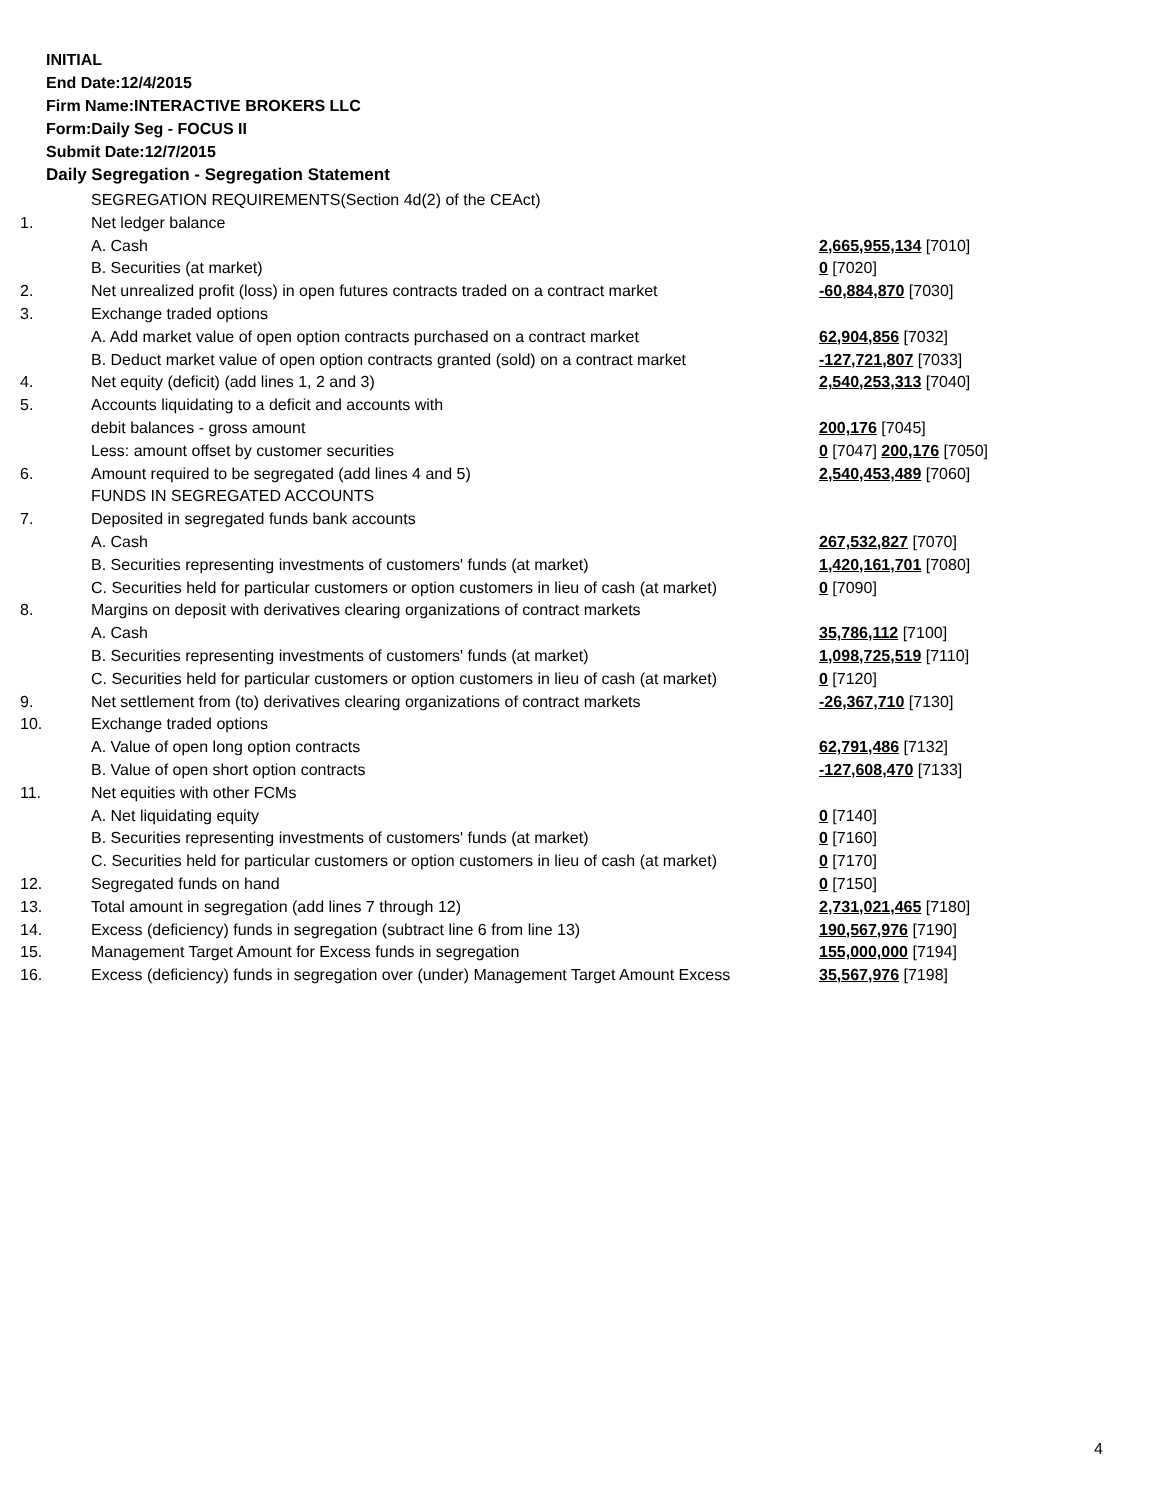INITIAL
End Date:12/4/2015
Firm Name:INTERACTIVE BROKERS LLC
Form:Daily Seg - FOCUS II
Submit Date:12/7/2015
Daily Segregation - Segregation Statement
| | SEGREGATION REQUIREMENTS(Section 4d(2) of the CEAct) | |
| 1. | Net ledger balance | |
| | A. Cash | 2,665,955,134 [7010] |
| | B. Securities (at market) | 0 [7020] |
| 2. | Net unrealized profit (loss) in open futures contracts traded on a contract market | -60,884,870 [7030] |
| 3. | Exchange traded options | |
| | A. Add market value of open option contracts purchased on a contract market | 62,904,856 [7032] |
| | B. Deduct market value of open option contracts granted (sold) on a contract market | -127,721,807 [7033] |
| 4. | Net equity (deficit) (add lines 1, 2 and 3) | 2,540,253,313 [7040] |
| 5. | Accounts liquidating to a deficit and accounts with | |
| | debit balances - gross amount | 200,176 [7045] |
| | Less: amount offset by customer securities | 0 [7047] 200,176 [7050] |
| 6. | Amount required to be segregated (add lines 4 and 5) | 2,540,453,489 [7060] |
| | FUNDS IN SEGREGATED ACCOUNTS | |
| 7. | Deposited in segregated funds bank accounts | |
| | A. Cash | 267,532,827 [7070] |
| | B. Securities representing investments of customers' funds (at market) | 1,420,161,701 [7080] |
| | C. Securities held for particular customers or option customers in lieu of cash (at market) | 0 [7090] |
| 8. | Margins on deposit with derivatives clearing organizations of contract markets | |
| | A. Cash | 35,786,112 [7100] |
| | B. Securities representing investments of customers' funds (at market) | 1,098,725,519 [7110] |
| | C. Securities held for particular customers or option customers in lieu of cash (at market) | 0 [7120] |
| 9. | Net settlement from (to) derivatives clearing organizations of contract markets | -26,367,710 [7130] |
| 10. | Exchange traded options | |
| | A. Value of open long option contracts | 62,791,486 [7132] |
| | B. Value of open short option contracts | -127,608,470 [7133] |
| 11. | Net equities with other FCMs | |
| | A. Net liquidating equity | 0 [7140] |
| | B. Securities representing investments of customers' funds (at market) | 0 [7160] |
| | C. Securities held for particular customers or option customers in lieu of cash (at market) | 0 [7170] |
| 12. | Segregated funds on hand | 0 [7150] |
| 13. | Total amount in segregation (add lines 7 through 12) | 2,731,021,465 [7180] |
| 14. | Excess (deficiency) funds in segregation (subtract line 6 from line 13) | 190,567,976 [7190] |
| 15. | Management Target Amount for Excess funds in segregation | 155,000,000 [7194] |
| 16. | Excess (deficiency) funds in segregation over (under) Management Target Amount Excess | 35,567,976 [7198] |
4